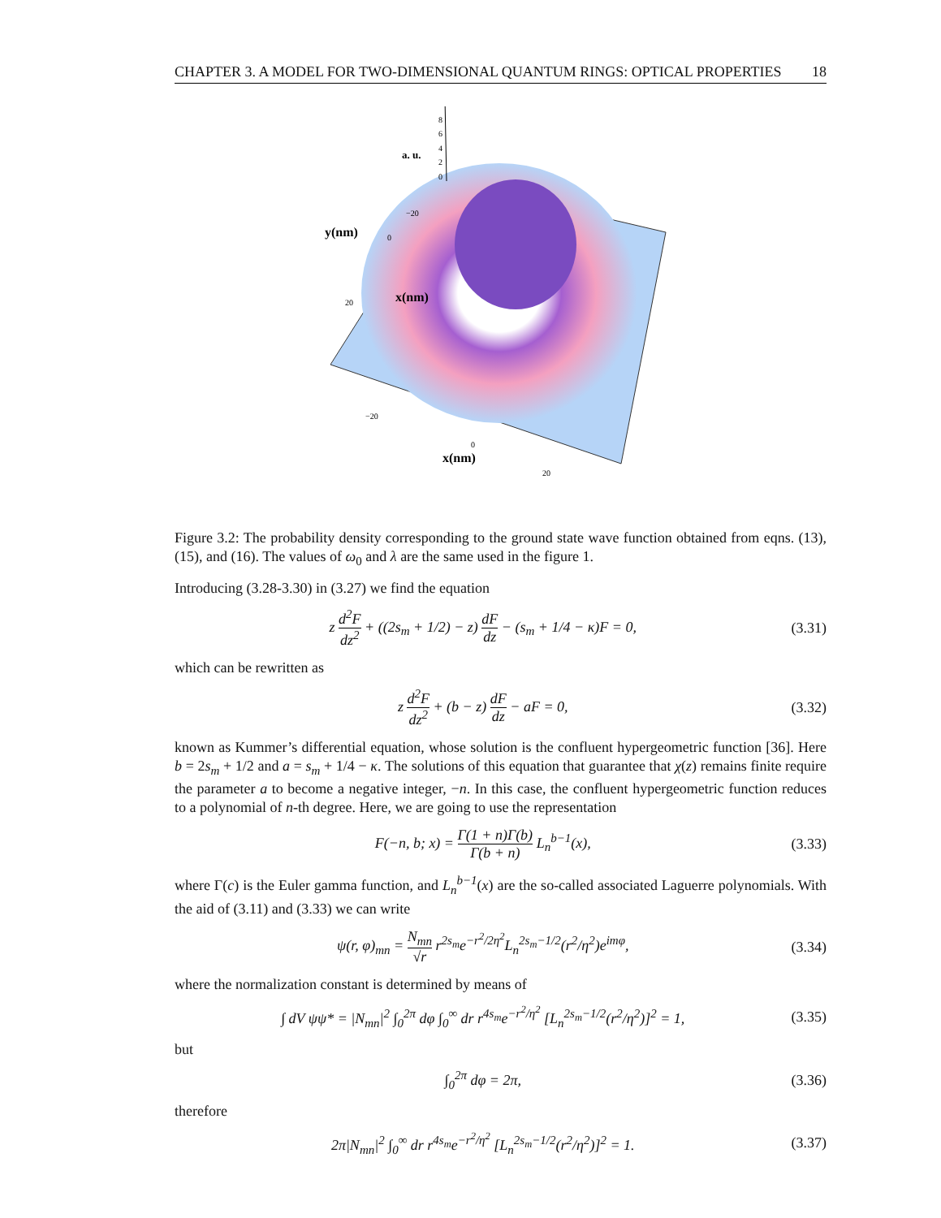CHAPTER 3. A MODEL FOR TWO-DIMENSIONAL QUANTUM RINGS: OPTICAL PROPERTIES 18
a. u.
x(nm)
y(nm)
8
6
4
2
0
−20
0
20
−20
0
20
x(nm)
Figure 3.2: The probability density corresponding to the ground state wave function obtained from eqns. (13), (15), and (16). The values of ω<sub>0</sub> and λ are the same used in the figure 1.
Introducing (3.28-3.30) in (3.27) we find the equation
z d<sup>2</sup>F dz<sup>2</sup> + ((2s<sub>m</sub> + 1/2) − z) dF dz − (s<sub>m</sub> + 1/4 − κ)F = 0, (3.31)
which can be rewritten as
z d<sup>2</sup>F dz<sup>2</sup> + (b − z) dF dz − aF = 0, (3.32)
known as Kummer’s differential equation, whose solution is the confluent hypergeometric function [36]. Here b = 2s<sub>m</sub> + 1/2 and a = s<sub>m</sub> + 1/4 − κ. The solutions of this equation that guarantee that χ(z) remains finite require the parameter a to become a negative integer, −n. In this case, the confluent hypergeometric function reduces to a polynomial of n-th degree. Here, we are going to use the representation
F(−n, b; x) = Γ(1 + n)Γ(b) Γ(b + n) L<sub>n</sub><sup>b−1</sup>(x), (3.33)
where Γ(c) is the Euler gamma function, and L<sub>n</sub><sup>b−1</sup>(x) are the so-called associated Laguerre polynomials. With the aid of (3.11) and (3.33) we can write
ψ(r, φ)<sub>mn</sub> = N<sub>mn</sub> √r r<sup>2s<sub>m</sub></sup>e<sup>−r<sup>2</sup>/2η<sup>2</sup></sup>L<sub>n</sub><sup>2s<sub>m</sub>−1/2</sup>(r<sup>2</sup>/η<sup>2</sup>)e<sup>imφ</sup>, (3.34)
where the normalization constant is determined by means of
∫ dV ψψ* = |N<sub>mn</sub>|<sup>2</sup> ∫<sub>0</sub><sup>2π</sup> dφ ∫<sub>0</sub><sup>∞</sup> dr r<sup>4s<sub>m</sub></sup>e<sup>−r<sup>2</sup>/η<sup>2</sup></sup> [L<sub>n</sub><sup>2s<sub>m</sub>−1/2</sup>(r<sup>2</sup>/η<sup>2</sup>)]<sup>2</sup> = 1, (3.35)
but
∫<sub>0</sub><sup>2π</sup> dφ = 2π, (3.36)
therefore
2π|N<sub>mn</sub>|<sup>2</sup> ∫<sub>0</sub><sup>∞</sup> dr r<sup>4s<sub>m</sub></sup>e<sup>−r<sup>2</sup>/η<sup>2</sup></sup> [L<sub>n</sub><sup>2s<sub>m</sub>−1/2</sup>(r<sup>2</sup>/η<sup>2</sup>)]<sup>2</sup> = 1. (3.37)